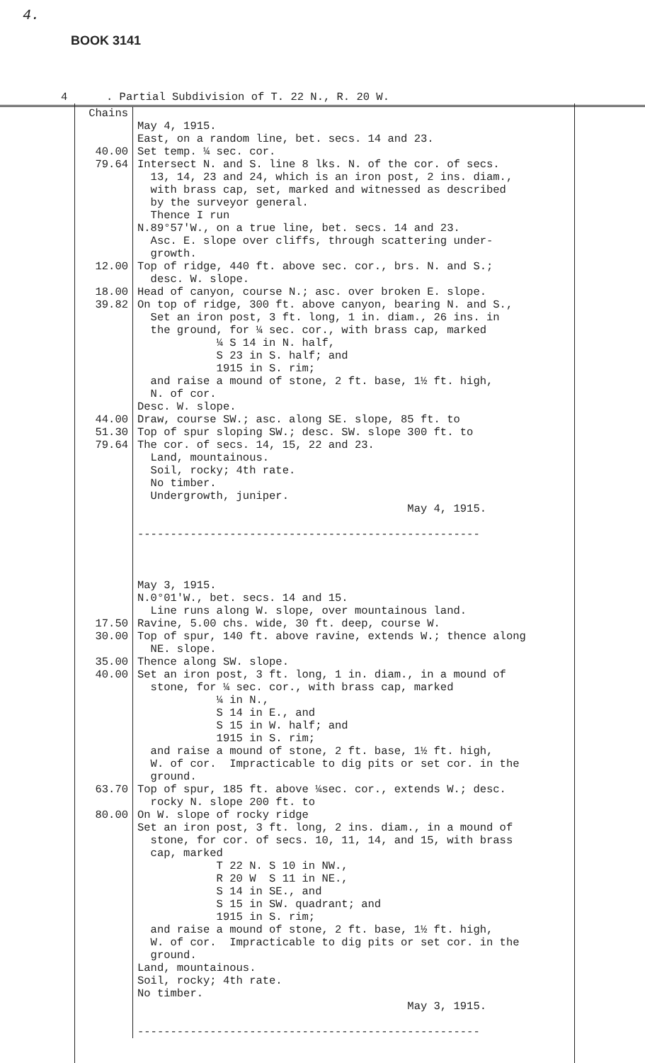4.
BOOK 3141
4. Partial Subdivision of T. 22 N., R. 20 W.
| Chains | |
| | May 4, 1915. East, on a random line, bet. secs. 14 and 23. |
| 40.00 | Set temp. ¼ sec. cor. |
| 79.64 | Intersect N. and S. line 8 lks. N. of the cor. of secs. 13, 14, 23 and 24, which is an iron post, 2 ins. diam., with brass cap, set, marked and witnessed as described by the surveyor general. Thence I run N.89°57'W., on a true line, bet. secs. 14 and 23. Asc. E. slope over cliffs, through scattering under- growth. |
| 12.00 | Top of ridge, 440 ft. above sec. cor., brs. N. and S.; desc. W. slope. |
| 18.00 | Head of canyon, course N.; asc. over broken E. slope. |
| 39.82 | On top of ridge, 300 ft. above canyon, bearing N. and S., Set an iron post, 3 ft. long, 1 in. diam., 26 ins. in the ground, for ¼ sec. cor., with brass cap, marked ¼ S 14 in N. half, S 23 in S. half; and 1915 in S. rim; and raise a mound of stone, 2 ft. base, 1½ ft. high, N. of cor. Desc. W. slope. |
| 44.00 | Draw, course SW.; asc. along SE. slope, 85 ft. to |
| 51.30 | Top of spur sloping SW.; desc. SW. slope 300 ft. to |
| 79.64 | The cor. of secs. 14, 15, 22 and 23. Land, mountainous. Soil, rocky; 4th rate. No timber. Undergrowth, juniper. May 4, 1915. ---------------------------------------------------- May 3, 1915. N.0°01'W., bet. secs. 14 and 15. Line runs along W. slope, over mountainous land. |
| 17.50 | Ravine, 5.00 chs. wide, 30 ft. deep, course W. |
| 30.00 | Top of spur, 140 ft. above ravine, extends W.; thence along NE. slope. |
| 35.00 | Thence along SW. slope. |
| 40.00 | Set an iron post, 3 ft. long, 1 in. diam., in a mound of stone, for ¼ sec. cor., with brass cap, marked ¼ in N., S 14 in E., and S 15 in W. half; and 1915 in S. rim; and raise a mound of stone, 2 ft. base, 1½ ft. high, W. of cor. Impracticable to dig pits or set cor. in the ground. |
| 63.70 | Top of spur, 185 ft. above ¼sec. cor., extends W.; desc. rocky N. slope 200 ft. to |
| 80.00 | On W. slope of rocky ridge Set an iron post, 3 ft. long, 2 ins. diam., in a mound of stone, for cor. of secs. 10, 11, 14, and 15, with brass cap, marked T 22 N. S 10 in NW., R 20 W S 11 in NE., S 14 in SE., and S 15 in SW. quadrant; and 1915 in S. rim; and raise a mound of stone, 2 ft. base, 1½ ft. high, W. of cor. Impracticable to dig pits or set cor. in the ground. Land, mountainous. Soil, rocky; 4th rate. No timber. May 3, 1915. ---------------------------------------------------- |